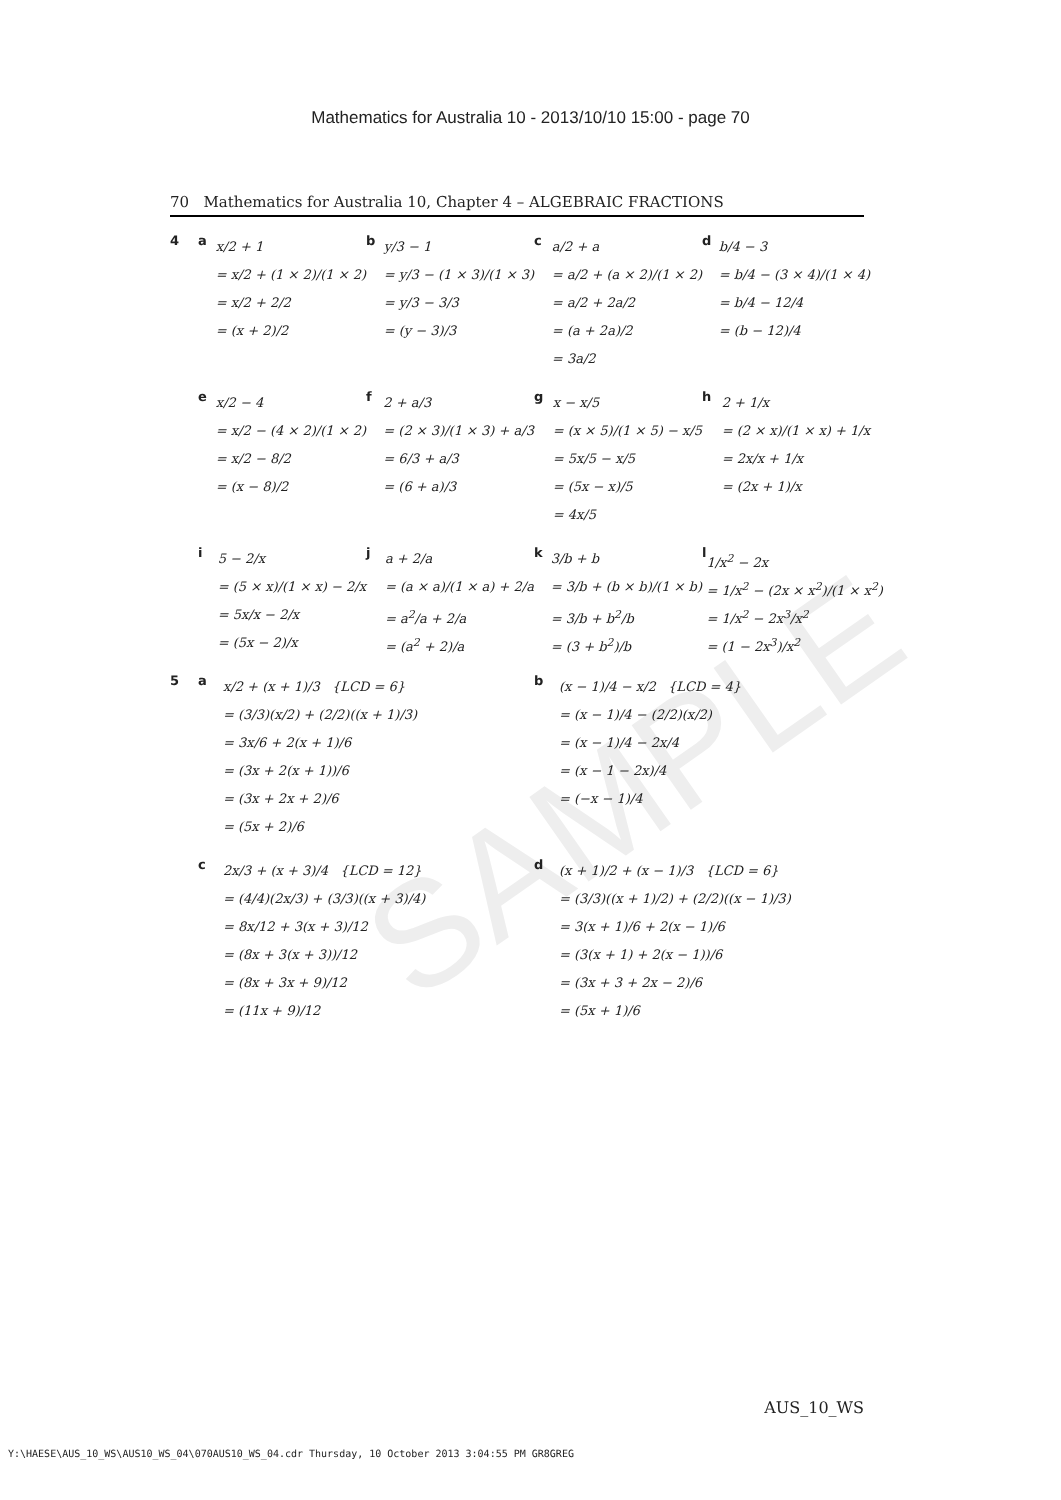SAMPLE
Mathematics for Australia 10 - 2013/10/10 15:00 - page 70
70 Mathematics for Australia 10, Chapter 4 – ALGEBRAIC FRACTIONS
4 a
x/2 + 1
= x/2 + (1 × 2)/(1 × 2)
= x/2 + 2/2
= (x + 2)/2
b
y/3 − 1
= y/3 − (1 × 3)/(1 × 3)
= y/3 − 3/3
= (y − 3)/3
c
a/2 + a
= a/2 + (a × 2)/(1 × 2)
= a/2 + 2a/2
= (a + 2a)/2
= 3a/2
d
b/4 − 3
= b/4 − (3 × 4)/(1 × 4)
= b/4 − 12/4
= (b − 12)/4
e
x/2 − 4
= x/2 − (4 × 2)/(1 × 2)
= x/2 − 8/2
= (x − 8)/2
f
2 + a/3
= (2 × 3)/(1 × 3) + a/3
= 6/3 + a/3
= (6 + a)/3
g
x − x/5
= (x × 5)/(1 × 5) − x/5
= 5x/5 − x/5
= (5x − x)/5
= 4x/5
h
2 + 1/x
= (2 × x)/(1 × x) + 1/x
= 2x/x + 1/x
= (2x + 1)/x
i
5 − 2/x
= (5 × x)/(1 × x) − 2/x
= 5x/x − 2/x
= (5x − 2)/x
j
a + 2/a
= (a × a)/(1 × a) + 2/a
= a<sup>2</sup>/a + 2/a
= (a<sup>2</sup> + 2)/a
k
3/b + b
= 3/b + (b × b)/(1 × b)
= 3/b + b<sup>2</sup>/b
= (3 + b<sup>2</sup>)/b
l
1/x<sup>2</sup> − 2x
= 1/x<sup>2</sup> − (2x × x<sup>2</sup>)/(1 × x<sup>2</sup>)
= 1/x<sup>2</sup> − 2x<sup>3</sup>/x<sup>2</sup>
= (1 − 2x<sup>3</sup>)/x<sup>2</sup>
5 a
x/2 + (x + 1)/3 {LCD = 6}
= (3/3)(x/2) + (2/2)((x + 1)/3)
= 3x/6 + 2(x + 1)/6
= (3x + 2(x + 1))/6
= (3x + 2x + 2)/6
= (5x + 2)/6
b
(x − 1)/4 − x/2 {LCD = 4}
= (x − 1)/4 − (2/2)(x/2)
= (x − 1)/4 − 2x/4
= (x − 1 − 2x)/4
= (−x − 1)/4
c
2x/3 + (x + 3)/4 {LCD = 12}
= (4/4)(2x/3) + (3/3)((x + 3)/4)
= 8x/12 + 3(x + 3)/12
= (8x + 3(x + 3))/12
= (8x + 3x + 9)/12
= (11x + 9)/12
d
(x + 1)/2 + (x − 1)/3 {LCD = 6}
= (3/3)((x + 1)/2) + (2/2)((x − 1)/3)
= 3(x + 1)/6 + 2(x − 1)/6
= (3(x + 1) + 2(x − 1))/6
= (3x + 3 + 2x − 2)/6
= (5x + 1)/6
AUS_10_WS
Y:\HAESE\AUS_10_WS\AUS10_WS_04\070AUS10_WS_04.cdr Thursday, 10 October 2013 3:04:55 PM GR8GREG